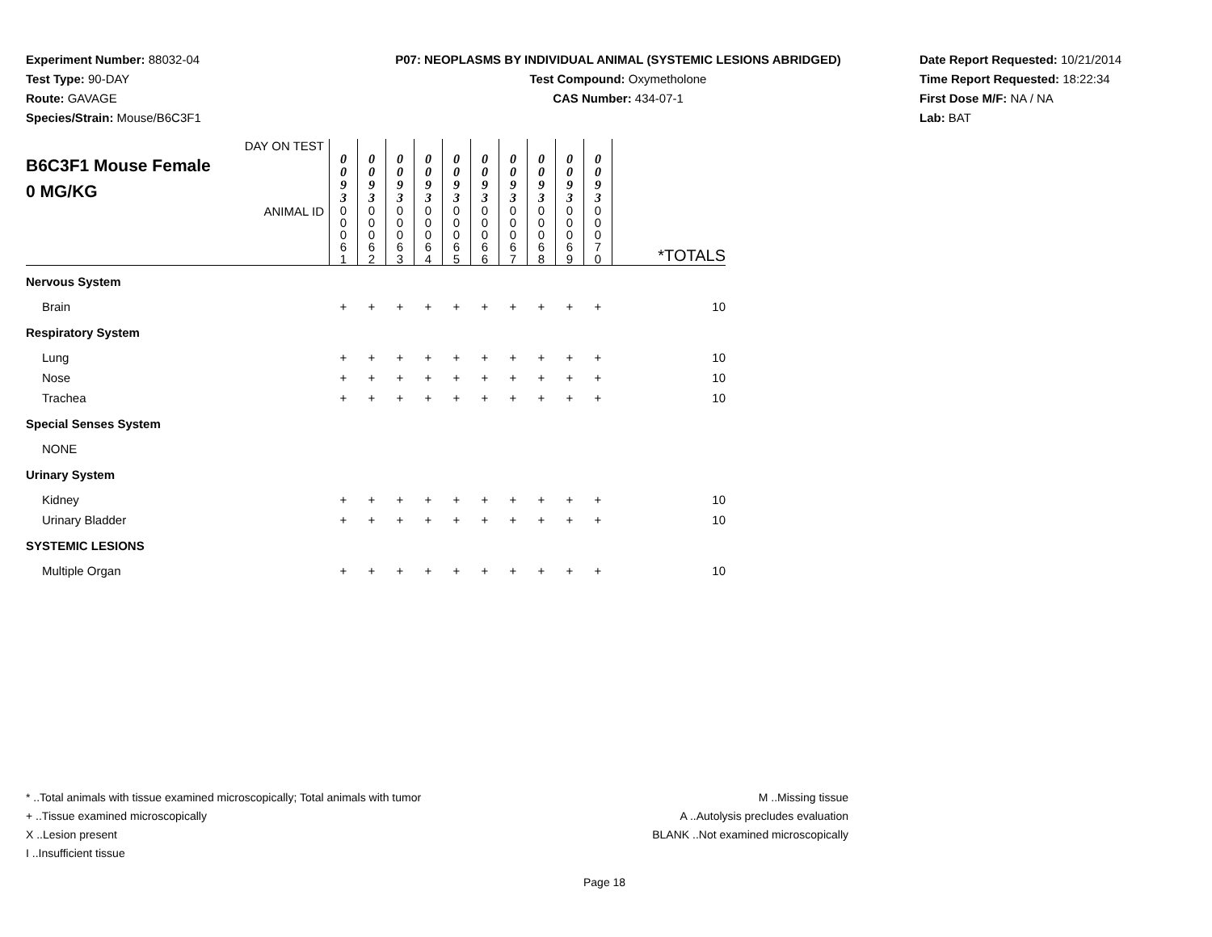Experiment Number: 88032-04
Test Type: 90-DAY
Route: GAVAGE
Species/Strain: Mouse/B6C3F1
P07: NEOPLASMS BY INDIVIDUAL ANIMAL (SYSTEMIC LESIONS ABRIDGED)
Test Compound: Oxymetholone
CAS Number: 434-07-1
Date Report Requested: 10/21/2014
Time Report Requested: 18:22:34
First Dose M/F: NA / NA
Lab: BAT
| DAY ON TEST B6C3F1 Mouse Female 0 MG/KG | 0 0 9 3 | 0 0 9 3 | 0 0 9 3 | 0 0 9 3 | 0 0 9 3 | 0 0 9 3 | 0 0 9 3 | 0 0 9 3 | 0 0 9 3 | 0 0 9 3 | |
| ANIMAL ID | 0 0 0 6 1 | 0 0 0 6 2 | 0 0 0 6 3 | 0 0 0 6 4 | 0 0 0 6 5 | 0 0 0 6 6 | 0 0 0 6 7 | 0 0 0 6 8 | 0 0 0 6 9 | 0 0 0 7 0 | *TOTALS |
| Nervous System | | | | | | | | | | | |
| Brain | + | + | + | + | + | + | + | + | + | + | 10 |
| Respiratory System | | | | | | | | | | | |
| Lung | + | + | + | + | + | + | + | + | + | + | 10 |
| Nose | + | + | + | + | + | + | + | + | + | + | 10 |
| Trachea | + | + | + | + | + | + | + | + | + | + | 10 |
| Special Senses System | | | | | | | | | | | |
| NONE | | | | | | | | | | | |
| Urinary System | | | | | | | | | | | |
| Kidney | + | + | + | + | + | + | + | + | + | + | 10 |
| Urinary Bladder | + | + | + | + | + | + | + | + | + | + | 10 |
| SYSTEMIC LESIONS | | | | | | | | | | | |
| Multiple Organ | + | + | + | + | + | + | + | + | + | + | 10 |
* ..Total animals with tissue examined microscopically; Total animals with tumor
+ ..Tissue examined microscopically
X ..Lesion present
I ..Insufficient tissue
M ..Missing tissue
A ..Autolysis precludes evaluation
BLANK ..Not examined microscopically
Page 18